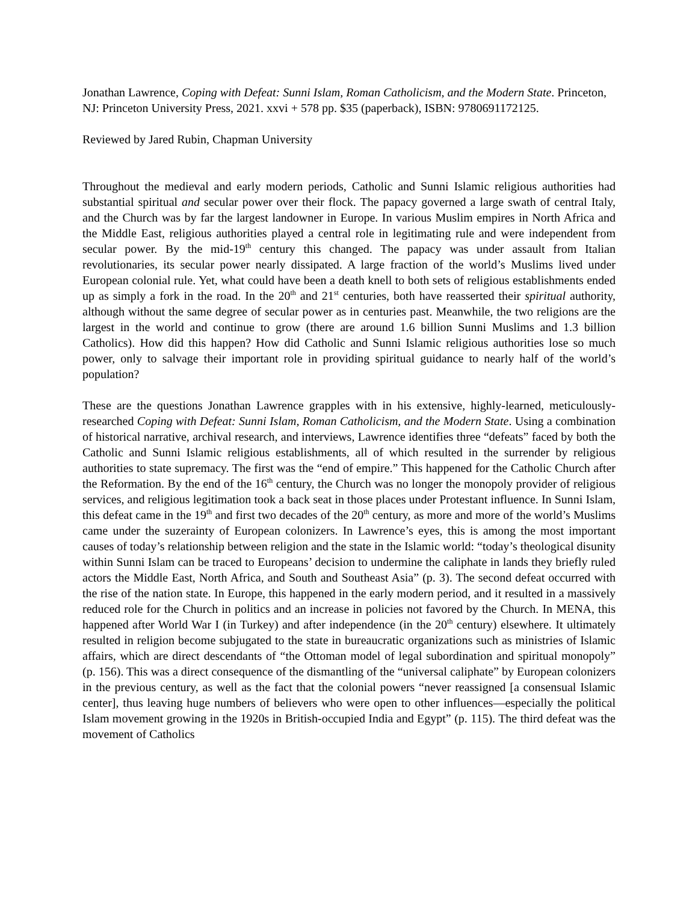Jonathan Lawrence, Coping with Defeat: Sunni Islam, Roman Catholicism, and the Modern State. Princeton, NJ: Princeton University Press, 2021. xxvi + 578 pp. $35 (paperback), ISBN: 9780691172125.
Reviewed by Jared Rubin, Chapman University
Throughout the medieval and early modern periods, Catholic and Sunni Islamic religious authorities had substantial spiritual and secular power over their flock. The papacy governed a large swath of central Italy, and the Church was by far the largest landowner in Europe. In various Muslim empires in North Africa and the Middle East, religious authorities played a central role in legitimating rule and were independent from secular power. By the mid-19<sup>th</sup> century this changed. The papacy was under assault from Italian revolutionaries, its secular power nearly dissipated. A large fraction of the world’s Muslims lived under European colonial rule. Yet, what could have been a death knell to both sets of religious establishments ended up as simply a fork in the road. In the 20<sup>th</sup> and 21<sup>st</sup> centuries, both have reasserted their spiritual authority, although without the same degree of secular power as in centuries past. Meanwhile, the two religions are the largest in the world and continue to grow (there are around 1.6 billion Sunni Muslims and 1.3 billion Catholics). How did this happen? How did Catholic and Sunni Islamic religious authorities lose so much power, only to salvage their important role in providing spiritual guidance to nearly half of the world’s population?
These are the questions Jonathan Lawrence grapples with in his extensive, highly-learned, meticulously-researched Coping with Defeat: Sunni Islam, Roman Catholicism, and the Modern State. Using a combination of historical narrative, archival research, and interviews, Lawrence identifies three “defeats” faced by both the Catholic and Sunni Islamic religious establishments, all of which resulted in the surrender by religious authorities to state supremacy. The first was the “end of empire.” This happened for the Catholic Church after the Reformation. By the end of the 16<sup>th</sup> century, the Church was no longer the monopoly provider of religious services, and religious legitimation took a back seat in those places under Protestant influence. In Sunni Islam, this defeat came in the 19<sup>th</sup> and first two decades of the 20<sup>th</sup> century, as more and more of the world’s Muslims came under the suzerainty of European colonizers. In Lawrence’s eyes, this is among the most important causes of today’s relationship between religion and the state in the Islamic world: “today’s theological disunity within Sunni Islam can be traced to Europeans’ decision to undermine the caliphate in lands they briefly ruled actors the Middle East, North Africa, and South and Southeast Asia” (p. 3). The second defeat occurred with the rise of the nation state. In Europe, this happened in the early modern period, and it resulted in a massively reduced role for the Church in politics and an increase in policies not favored by the Church. In MENA, this happened after World War I (in Turkey) and after independence (in the 20<sup>th</sup> century) elsewhere. It ultimately resulted in religion become subjugated to the state in bureaucratic organizations such as ministries of Islamic affairs, which are direct descendants of “the Ottoman model of legal subordination and spiritual monopoly” (p. 156). This was a direct consequence of the dismantling of the “universal caliphate” by European colonizers in the previous century, as well as the fact that the colonial powers “never reassigned [a consensual Islamic center], thus leaving huge numbers of believers who were open to other influences—especially the political Islam movement growing in the 1920s in British-occupied India and Egypt” (p. 115). The third defeat was the movement of Catholics